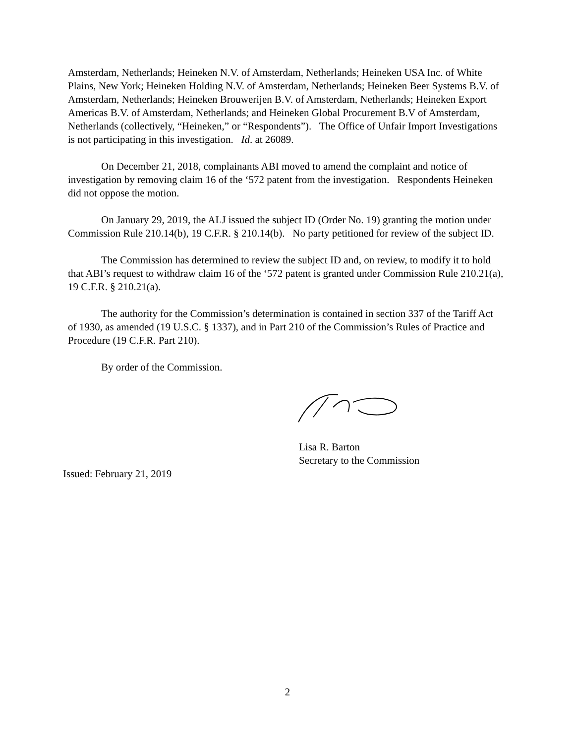Amsterdam, Netherlands; Heineken N.V. of Amsterdam, Netherlands; Heineken USA Inc. of White Plains, New York; Heineken Holding N.V. of Amsterdam, Netherlands; Heineken Beer Systems B.V. of Amsterdam, Netherlands; Heineken Brouwerijen B.V. of Amsterdam, Netherlands; Heineken Export Americas B.V. of Amsterdam, Netherlands; and Heineken Global Procurement B.V of Amsterdam, Netherlands (collectively, “Heineken,” or “Respondents”). The Office of Unfair Import Investigations is not participating in this investigation. Id. at 26089.
On December 21, 2018, complainants ABI moved to amend the complaint and notice of investigation by removing claim 16 of the ‘572 patent from the investigation. Respondents Heineken did not oppose the motion.
On January 29, 2019, the ALJ issued the subject ID (Order No. 19) granting the motion under Commission Rule 210.14(b), 19 C.F.R. § 210.14(b). No party petitioned for review of the subject ID.
The Commission has determined to review the subject ID and, on review, to modify it to hold that ABI’s request to withdraw claim 16 of the ‘572 patent is granted under Commission Rule 210.21(a), 19 C.F.R. § 210.21(a).
The authority for the Commission’s determination is contained in section 337 of the Tariff Act of 1930, as amended (19 U.S.C. § 1337), and in Part 210 of the Commission’s Rules of Practice and Procedure (19 C.F.R. Part 210).
By order of the Commission.
Lisa R. Barton
Secretary to the Commission
Issued: February 21, 2019
2